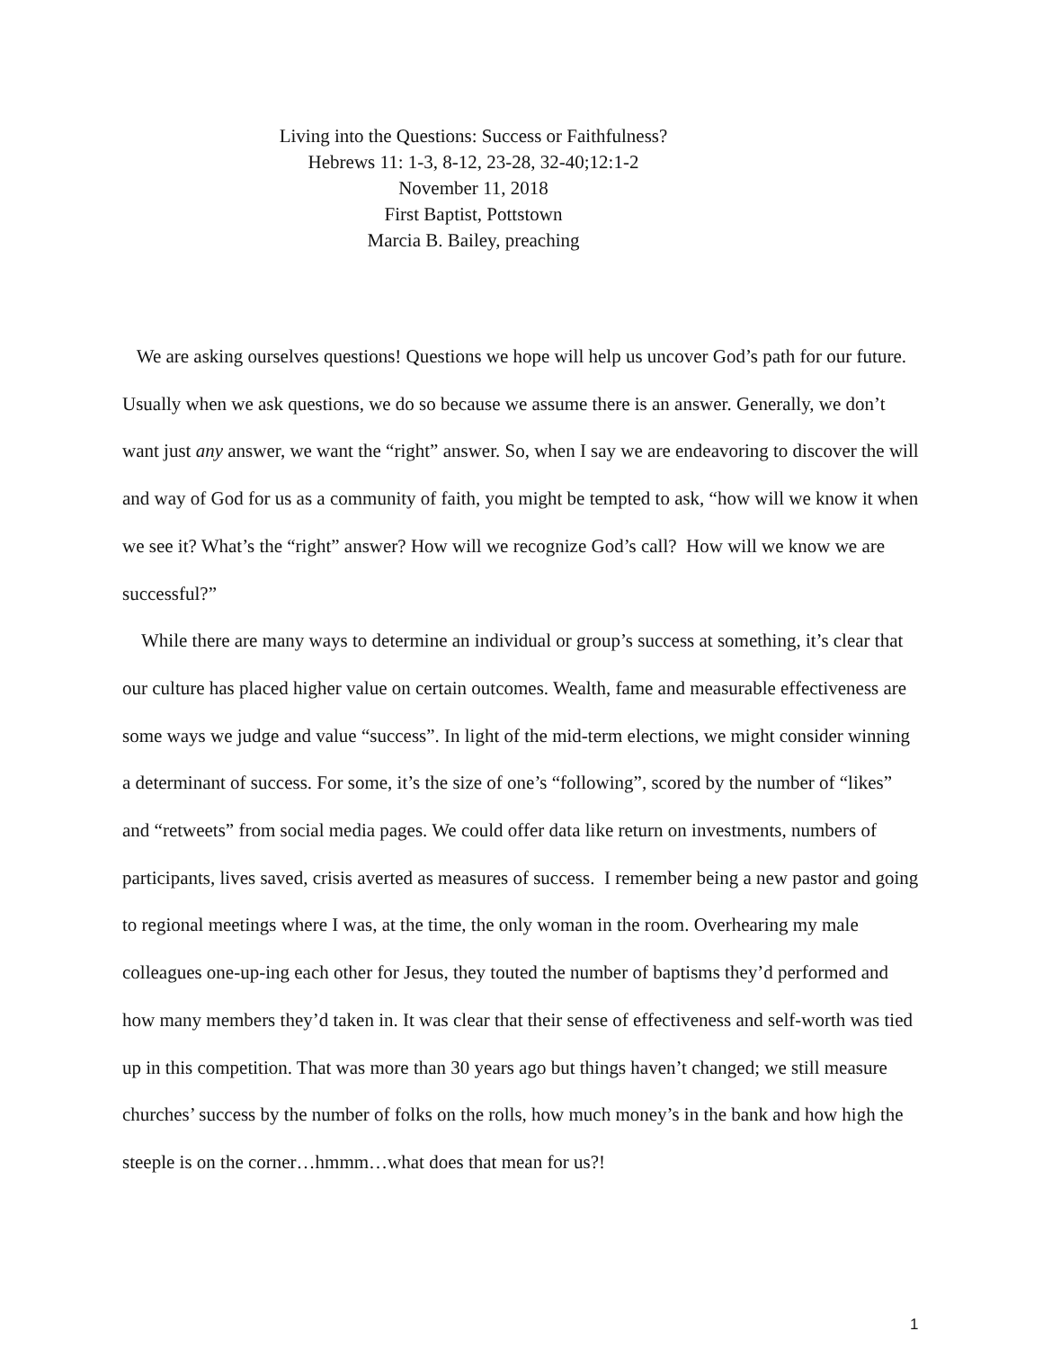Living into the Questions: Success or Faithfulness?
Hebrews 11: 1-3, 8-12, 23-28, 32-40;12:1-2
November 11, 2018
First Baptist, Pottstown
Marcia B. Bailey, preaching
We are asking ourselves questions! Questions we hope will help us uncover God’s path for our future. Usually when we ask questions, we do so because we assume there is an answer. Generally, we don’t want just any answer, we want the “right” answer. So, when I say we are endeavoring to discover the will and way of God for us as a community of faith, you might be tempted to ask, “how will we know it when we see it? What’s the “right” answer? How will we recognize God’s call? How will we know we are successful?”
While there are many ways to determine an individual or group’s success at something, it’s clear that our culture has placed higher value on certain outcomes. Wealth, fame and measurable effectiveness are some ways we judge and value “success”. In light of the mid-term elections, we might consider winning a determinant of success. For some, it’s the size of one’s “following”, scored by the number of “likes” and “retweets” from social media pages. We could offer data like return on investments, numbers of participants, lives saved, crisis averted as measures of success. I remember being a new pastor and going to regional meetings where I was, at the time, the only woman in the room. Overhearing my male colleagues one-up-ing each other for Jesus, they touted the number of baptisms they’d performed and how many members they’d taken in. It was clear that their sense of effectiveness and self-worth was tied up in this competition. That was more than 30 years ago but things haven’t changed; we still measure churches’ success by the number of folks on the rolls, how much money’s in the bank and how high the steeple is on the corner…hmmm…what does that mean for us?!
1